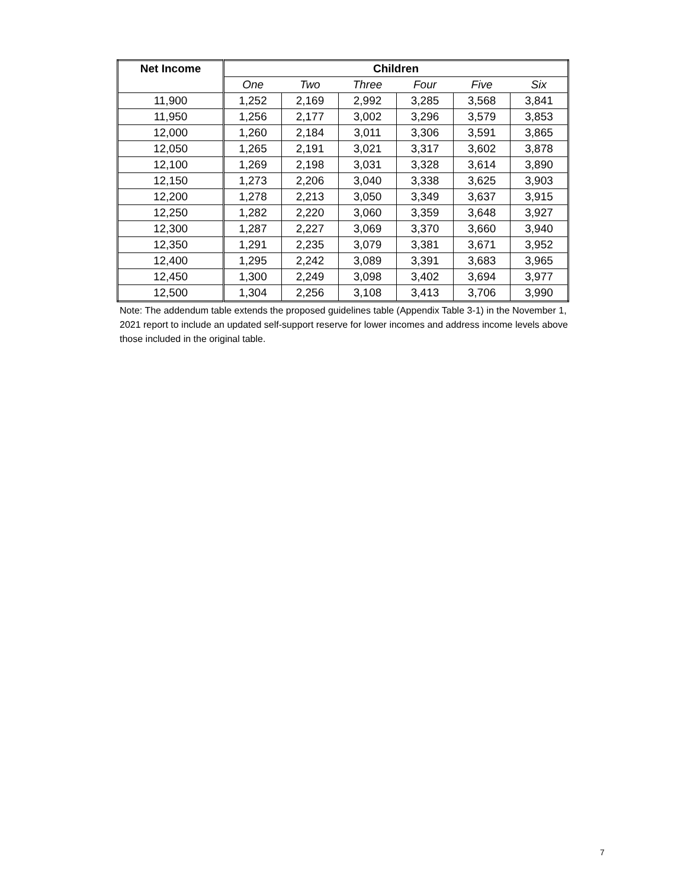| Net Income | Children | | | | | |
| --- | --- | --- | --- | --- | --- | --- |
| | One | Two | Three | Four | Five | Six |
| 11,900 | 1,252 | 2,169 | 2,992 | 3,285 | 3,568 | 3,841 |
| 11,950 | 1,256 | 2,177 | 3,002 | 3,296 | 3,579 | 3,853 |
| 12,000 | 1,260 | 2,184 | 3,011 | 3,306 | 3,591 | 3,865 |
| 12,050 | 1,265 | 2,191 | 3,021 | 3,317 | 3,602 | 3,878 |
| 12,100 | 1,269 | 2,198 | 3,031 | 3,328 | 3,614 | 3,890 |
| 12,150 | 1,273 | 2,206 | 3,040 | 3,338 | 3,625 | 3,903 |
| 12,200 | 1,278 | 2,213 | 3,050 | 3,349 | 3,637 | 3,915 |
| 12,250 | 1,282 | 2,220 | 3,060 | 3,359 | 3,648 | 3,927 |
| 12,300 | 1,287 | 2,227 | 3,069 | 3,370 | 3,660 | 3,940 |
| 12,350 | 1,291 | 2,235 | 3,079 | 3,381 | 3,671 | 3,952 |
| 12,400 | 1,295 | 2,242 | 3,089 | 3,391 | 3,683 | 3,965 |
| 12,450 | 1,300 | 2,249 | 3,098 | 3,402 | 3,694 | 3,977 |
| 12,500 | 1,304 | 2,256 | 3,108 | 3,413 | 3,706 | 3,990 |
Note: The addendum table extends the proposed guidelines table (Appendix Table 3-1) in the November 1, 2021 report to include an updated self-support reserve for lower incomes and address income levels above those included in the original table.
7